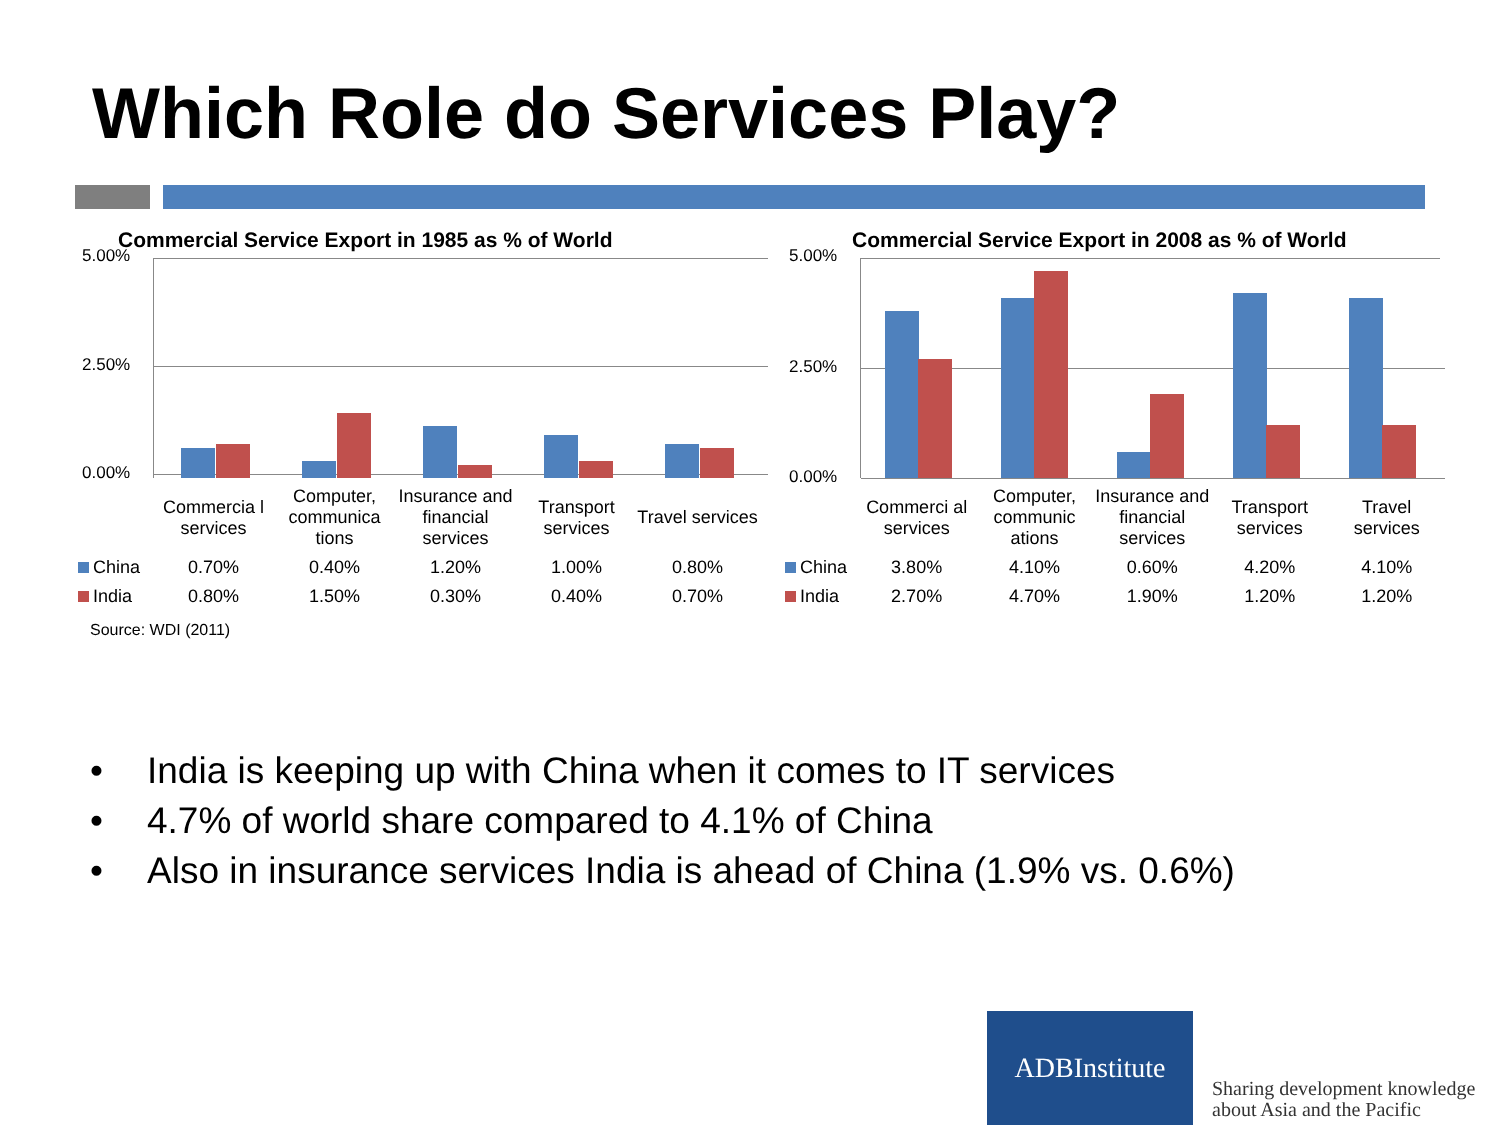Which Role do Services Play?
Commercial Service Export in 1985 as % of World
5.00%
2.50%
0.00%
| | Commercia l services | Computer, communica tions | Insurance and financial services | Transport services | Travel services |
| China | 0.70% | 0.40% | 1.20% | 1.00% | 0.80% |
| India | 0.80% | 1.50% | 0.30% | 0.40% | 0.70% |
Source: WDI (2011)
Commercial Service Export in 2008 as % of World
5.00%
2.50%
0.00%
| | Commerci al services | Computer, communic ations | Insurance and financial services | Transport services | Travel services |
| China | 3.80% | 4.10% | 0.60% | 4.20% | 4.10% |
| India | 2.70% | 4.70% | 1.90% | 1.20% | 1.20% |
• India is keeping up with China when it comes to IT services
• 4.7% of world share compared to 4.1% of China
• Also in insurance services India is ahead of China (1.9% vs. 0.6%)
ADBInstitute
Sharing development knowledge
about Asia and the Pacific